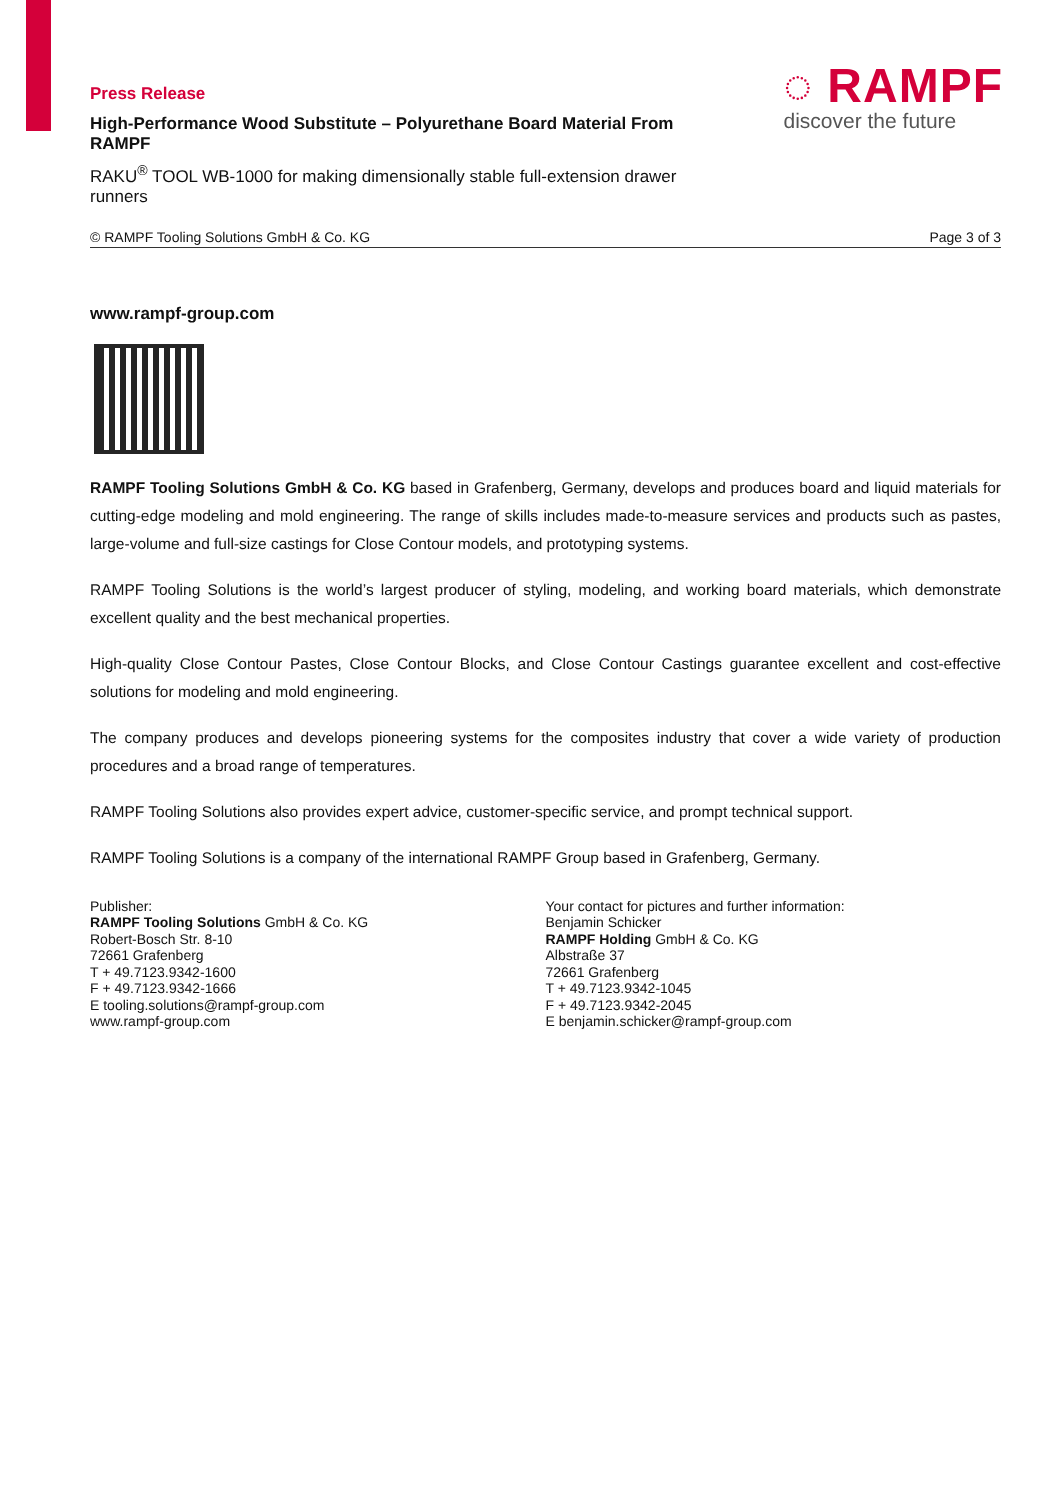◌ RAMPF
discover the future
Press Release
High-Performance Wood Substitute – Polyurethane Board Material From RAMPF
RAKU<sup>®</sup> TOOL WB-1000 for making dimensionally stable full-extension drawer runners
© RAMPF Tooling Solutions GmbH & Co. KG Page 3 of 3
www.rampf-group.com
RAMPF Tooling Solutions GmbH & Co. KG based in Grafenberg, Germany, develops and produces board and liquid materials for cutting-edge modeling and mold engineering. The range of skills includes made-to-measure services and products such as pastes, large-volume and full-size castings for Close Contour models, and prototyping systems.
RAMPF Tooling Solutions is the world’s largest producer of styling, modeling, and working board materials, which demonstrate excellent quality and the best mechanical properties.
High-quality Close Contour Pastes, Close Contour Blocks, and Close Contour Castings guarantee excellent and cost-effective solutions for modeling and mold engineering.
The company produces and develops pioneering systems for the composites industry that cover a wide variety of production procedures and a broad range of temperatures.
RAMPF Tooling Solutions also provides expert advice, customer-specific service, and prompt technical support.
RAMPF Tooling Solutions is a company of the international RAMPF Group based in Grafenberg, Germany.
Publisher:
RAMPF Tooling Solutions GmbH & Co. KG
Robert-Bosch Str. 8-10
72661 Grafenberg
T + 49.7123.9342-1600
F + 49.7123.9342-1666
E tooling.solutions@rampf-group.com
www.rampf-group.com
Your contact for pictures and further information:
Benjamin Schicker
RAMPF Holding GmbH & Co. KG
Albstraße 37
72661 Grafenberg
T + 49.7123.9342-1045
F + 49.7123.9342-2045
E benjamin.schicker@rampf-group.com